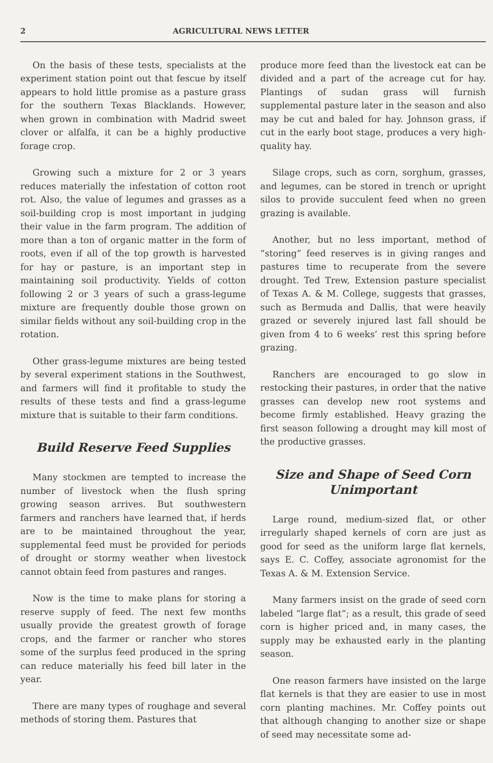2 AGRICULTURAL NEWS LETTER
On the basis of these tests, specialists at the experiment station point out that fescue by itself appears to hold little promise as a pasture grass for the southern Texas Blacklands. However, when grown in combination with Madrid sweet clover or alfalfa, it can be a highly productive forage crop.
Growing such a mixture for 2 or 3 years reduces materially the infestation of cotton root rot. Also, the value of legumes and grasses as a soil-building crop is most important in judging their value in the farm program. The addition of more than a ton of organic matter in the form of roots, even if all of the top growth is harvested for hay or pasture, is an important step in maintaining soil productivity. Yields of cotton following 2 or 3 years of such a grass-legume mixture are frequently double those grown on similar fields without any soil-building crop in the rotation.
Other grass-legume mixtures are being tested by several experiment stations in the Southwest, and farmers will find it profitable to study the results of these tests and find a grass-legume mixture that is suitable to their farm conditions.
Build Reserve Feed Supplies
Many stockmen are tempted to increase the number of livestock when the flush spring growing season arrives. But southwestern farmers and ranchers have learned that, if herds are to be maintained throughout the year, supplemental feed must be provided for periods of drought or stormy weather when livestock cannot obtain feed from pastures and ranges.
Now is the time to make plans for storing a reserve supply of feed. The next few months usually provide the greatest growth of forage crops, and the farmer or rancher who stores some of the surplus feed produced in the spring can reduce materially his feed bill later in the year.
There are many types of roughage and several methods of storing them. Pastures that
produce more feed than the livestock eat can be divided and a part of the acreage cut for hay. Plantings of sudan grass will furnish supplemental pasture later in the season and also may be cut and baled for hay. Johnson grass, if cut in the early boot stage, produces a very high-quality hay.
Silage crops, such as corn, sorghum, grasses, and legumes, can be stored in trench or upright silos to provide succulent feed when no green grazing is available.
Another, but no less important, method of “storing” feed reserves is in giving ranges and pastures time to recuperate from the severe drought. Ted Trew, Extension pasture specialist of Texas A. & M. College, suggests that grasses, such as Bermuda and Dallis, that were heavily grazed or severely injured last fall should be given from 4 to 6 weeks’ rest this spring before grazing.
Ranchers are encouraged to go slow in restocking their pastures, in order that the native grasses can develop new root systems and become firmly established. Heavy grazing the first season following a drought may kill most of the productive grasses.
Size and Shape of Seed Corn
Unimportant
Large round, medium-sized flat, or other irregularly shaped kernels of corn are just as good for seed as the uniform large flat kernels, says E. C. Coffey, associate agronomist for the Texas A. & M. Extension Service.
Many farmers insist on the grade of seed corn labeled “large flat”; as a result, this grade of seed corn is higher priced and, in many cases, the supply may be exhausted early in the planting season.
One reason farmers have insisted on the large flat kernels is that they are easier to use in most corn planting machines. Mr. Coffey points out that although changing to another size or shape of seed may necessitate some ad-